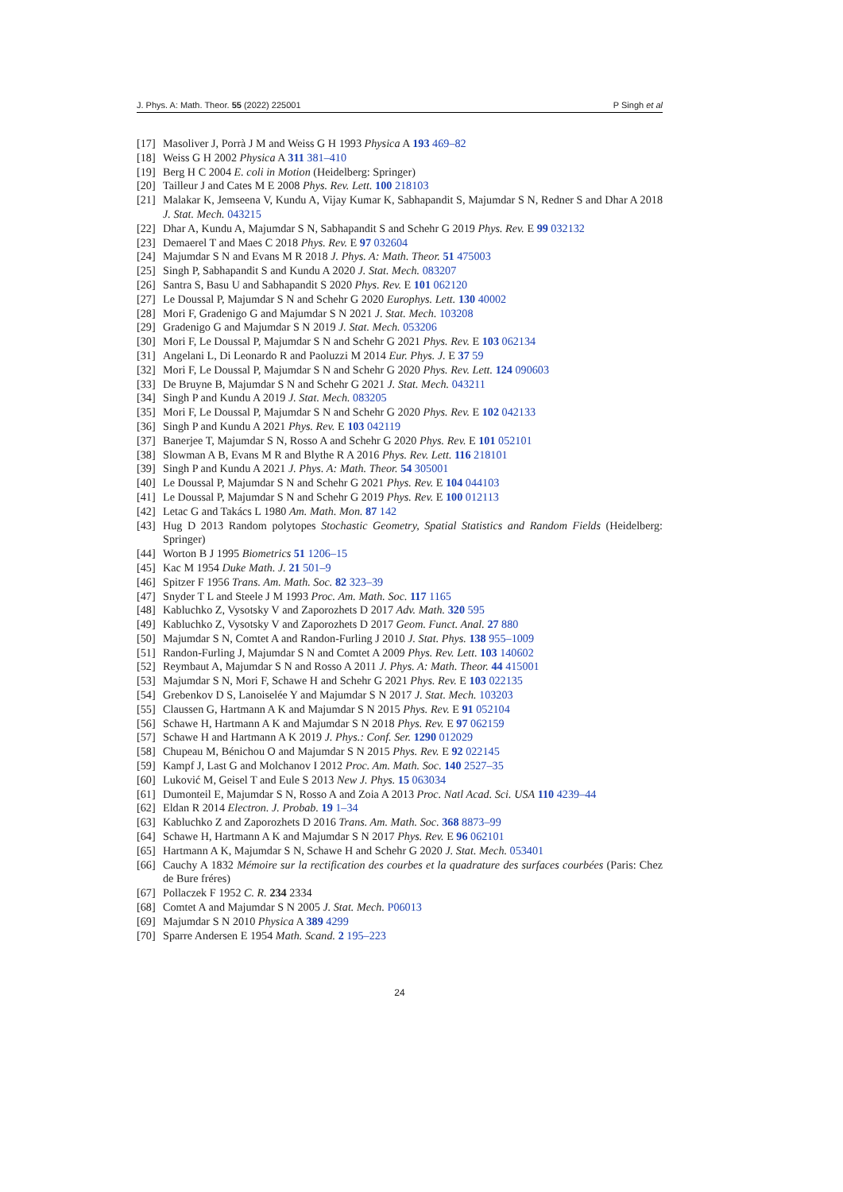J. Phys. A: Math. Theor. 55 (2022) 225001 P Singh et al
[17] Masoliver J, Porrà J M and Weiss G H 1993 Physica A 193 469–82
[18] Weiss G H 2002 Physica A 311 381–410
[19] Berg H C 2004 E. coli in Motion (Heidelberg: Springer)
[20] Tailleur J and Cates M E 2008 Phys. Rev. Lett. 100 218103
[21] Malakar K, Jemseena V, Kundu A, Vijay Kumar K, Sabhapandit S, Majumdar S N, Redner S and Dhar A 2018 J. Stat. Mech. 043215
[22] Dhar A, Kundu A, Majumdar S N, Sabhapandit S and Schehr G 2019 Phys. Rev. E 99 032132
[23] Demaerel T and Maes C 2018 Phys. Rev. E 97 032604
[24] Majumdar S N and Evans M R 2018 J. Phys. A: Math. Theor. 51 475003
[25] Singh P, Sabhapandit S and Kundu A 2020 J. Stat. Mech. 083207
[26] Santra S, Basu U and Sabhapandit S 2020 Phys. Rev. E 101 062120
[27] Le Doussal P, Majumdar S N and Schehr G 2020 Europhys. Lett. 130 40002
[28] Mori F, Gradenigo G and Majumdar S N 2021 J. Stat. Mech. 103208
[29] Gradenigo G and Majumdar S N 2019 J. Stat. Mech. 053206
[30] Mori F, Le Doussal P, Majumdar S N and Schehr G 2021 Phys. Rev. E 103 062134
[31] Angelani L, Di Leonardo R and Paoluzzi M 2014 Eur. Phys. J. E 37 59
[32] Mori F, Le Doussal P, Majumdar S N and Schehr G 2020 Phys. Rev. Lett. 124 090603
[33] De Bruyne B, Majumdar S N and Schehr G 2021 J. Stat. Mech. 043211
[34] Singh P and Kundu A 2019 J. Stat. Mech. 083205
[35] Mori F, Le Doussal P, Majumdar S N and Schehr G 2020 Phys. Rev. E 102 042133
[36] Singh P and Kundu A 2021 Phys. Rev. E 103 042119
[37] Banerjee T, Majumdar S N, Rosso A and Schehr G 2020 Phys. Rev. E 101 052101
[38] Slowman A B, Evans M R and Blythe R A 2016 Phys. Rev. Lett. 116 218101
[39] Singh P and Kundu A 2021 J. Phys. A: Math. Theor. 54 305001
[40] Le Doussal P, Majumdar S N and Schehr G 2021 Phys. Rev. E 104 044103
[41] Le Doussal P, Majumdar S N and Schehr G 2019 Phys. Rev. E 100 012113
[42] Letac G and Takács L 1980 Am. Math. Mon. 87 142
[43] Hug D 2013 Random polytopes Stochastic Geometry, Spatial Statistics and Random Fields (Heidelberg: Springer)
[44] Worton B J 1995 Biometrics 51 1206–15
[45] Kac M 1954 Duke Math. J. 21 501–9
[46] Spitzer F 1956 Trans. Am. Math. Soc. 82 323–39
[47] Snyder T L and Steele J M 1993 Proc. Am. Math. Soc. 117 1165
[48] Kabluchko Z, Vysotsky V and Zaporozhets D 2017 Adv. Math. 320 595
[49] Kabluchko Z, Vysotsky V and Zaporozhets D 2017 Geom. Funct. Anal. 27 880
[50] Majumdar S N, Comtet A and Randon-Furling J 2010 J. Stat. Phys. 138 955–1009
[51] Randon-Furling J, Majumdar S N and Comtet A 2009 Phys. Rev. Lett. 103 140602
[52] Reymbaut A, Majumdar S N and Rosso A 2011 J. Phys. A: Math. Theor. 44 415001
[53] Majumdar S N, Mori F, Schawe H and Schehr G 2021 Phys. Rev. E 103 022135
[54] Grebenkov D S, Lanoiselée Y and Majumdar S N 2017 J. Stat. Mech. 103203
[55] Claussen G, Hartmann A K and Majumdar S N 2015 Phys. Rev. E 91 052104
[56] Schawe H, Hartmann A K and Majumdar S N 2018 Phys. Rev. E 97 062159
[57] Schawe H and Hartmann A K 2019 J. Phys.: Conf. Ser. 1290 012029
[58] Chupeau M, Bénichou O and Majumdar S N 2015 Phys. Rev. E 92 022145
[59] Kampf J, Last G and Molchanov I 2012 Proc. Am. Math. Soc. 140 2527–35
[60] Luković M, Geisel T and Eule S 2013 New J. Phys. 15 063034
[61] Dumonteil E, Majumdar S N, Rosso A and Zoia A 2013 Proc. Natl Acad. Sci. USA 110 4239–44
[62] Eldan R 2014 Electron. J. Probab. 19 1–34
[63] Kabluchko Z and Zaporozhets D 2016 Trans. Am. Math. Soc. 368 8873–99
[64] Schawe H, Hartmann A K and Majumdar S N 2017 Phys. Rev. E 96 062101
[65] Hartmann A K, Majumdar S N, Schawe H and Schehr G 2020 J. Stat. Mech. 053401
[66] Cauchy A 1832 Mémoire sur la rectification des courbes et la quadrature des surfaces courbées (Paris: Chez de Bure fréres)
[67] Pollaczek F 1952 C. R. 234 2334
[68] Comtet A and Majumdar S N 2005 J. Stat. Mech. P06013
[69] Majumdar S N 2010 Physica A 389 4299
[70] Sparre Andersen E 1954 Math. Scand. 2 195–223
24